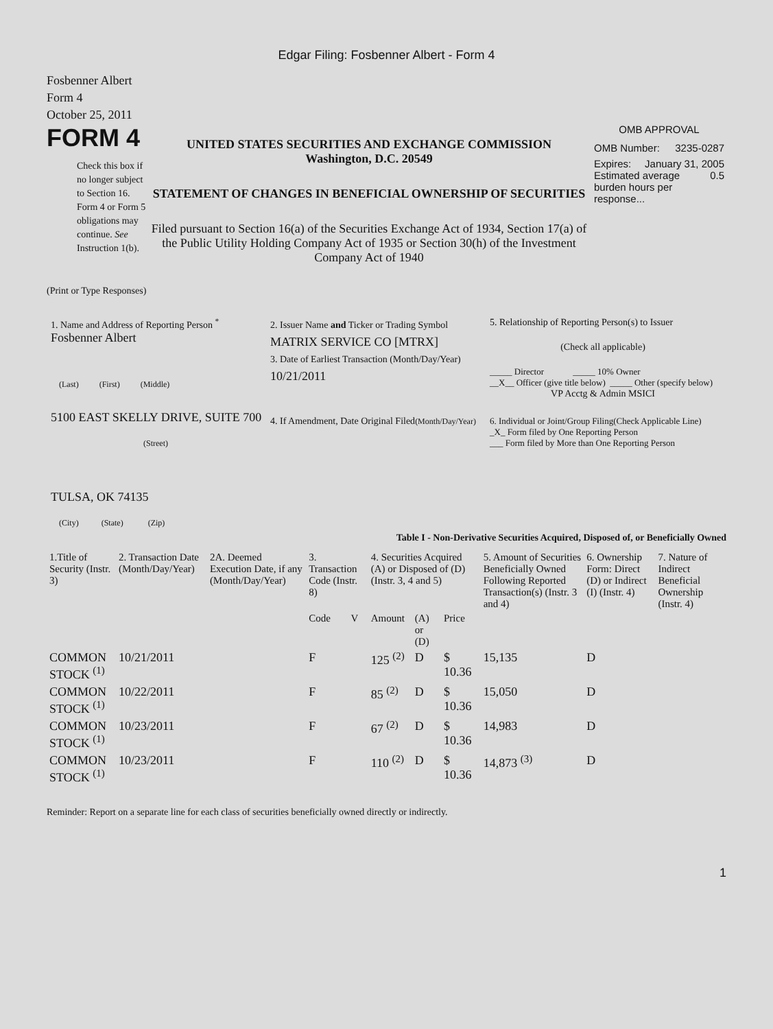Edgar Filing: Fosbenner Albert - Form 4
Fosbenner Albert
Form 4
October 25, 2011
FORM 4
Check this box if no longer subject to Section 16. Form 4 or Form 5 obligations may continue. See Instruction 1(b).
UNITED STATES SECURITIES AND EXCHANGE COMMISSION
Washington, D.C. 20549
STATEMENT OF CHANGES IN BENEFICIAL OWNERSHIP OF SECURITIES
Filed pursuant to Section 16(a) of the Securities Exchange Act of 1934, Section 17(a) of the Public Utility Holding Company Act of 1935 or Section 30(h) of the Investment Company Act of 1940
OMB APPROVAL
OMB Number: 3235-0287
Expires: January 31, 2005
Estimated average burden hours per response... 0.5
(Print or Type Responses)
1. Name and Address of Reporting Person <sup>*</sup>
Fosbenner Albert
(Last) (First) (Middle)
5100 EAST SKELLY DRIVE, SUITE 700
(Street)
TULSA, OK 74135
(City) (State) (Zip)
2. Issuer Name and Ticker or Trading Symbol
MATRIX SERVICE CO [MTRX]
3. Date of Earliest Transaction (Month/Day/Year)
10/21/2011
4. If Amendment, Date Original Filed(Month/Day/Year)
5. Relationship of Reporting Person(s) to Issuer
(Check all applicable)
_____ Director _____ 10% Owner
__X__ Officer (give title below) _____ Other (specify below)
VP Acctg & Admin MSICI
6. Individual or Joint/Group Filing(Check Applicable Line)
_X_ Form filed by One Reporting Person
___ Form filed by More than One Reporting Person
Table I - Non-Derivative Securities Acquired, Disposed of, or Beneficially Owned
| 1.Title of Security (Instr. 3) | 2. Transaction Date (Month/Day/Year) | 2A. Deemed Execution Date, if any (Month/Day/Year) | 3. Transaction Code (Instr. 8) | | 4. Securities Acquired (A) or Disposed of (D) (Instr. 3, 4 and 5) | | | 5. Amount of Securities Beneficially Owned Following Reported Transaction(s) (Instr. 3 and 4) | 6. Ownership Form: Direct (D) or Indirect (I) (Instr. 4) | 7. Nature of Indirect Beneficial Ownership (Instr. 4) |
| --- | --- | --- | --- | --- | --- | --- | --- | --- | --- | --- |
| | | | Code | V | Amount | (A) or (D) | Price | | | |
| COMMON STOCK <sup>(1)</sup> | 10/21/2011 | | F | | 125 <sup>(2)</sup> | D | $ 10.36 | 15,135 | D | |
| COMMON STOCK <sup>(1)</sup> | 10/22/2011 | | F | | 85 <sup>(2)</sup> | D | $ 10.36 | 15,050 | D | |
| COMMON STOCK <sup>(1)</sup> | 10/23/2011 | | F | | 67 <sup>(2)</sup> | D | $ 10.36 | 14,983 | D | |
| COMMON STOCK <sup>(1)</sup> | 10/23/2011 | | F | | 110 <sup>(2)</sup> | D | $ 10.36 | 14,873 <sup>(3)</sup> | D | |
Reminder: Report on a separate line for each class of securities beneficially owned directly or indirectly.
1